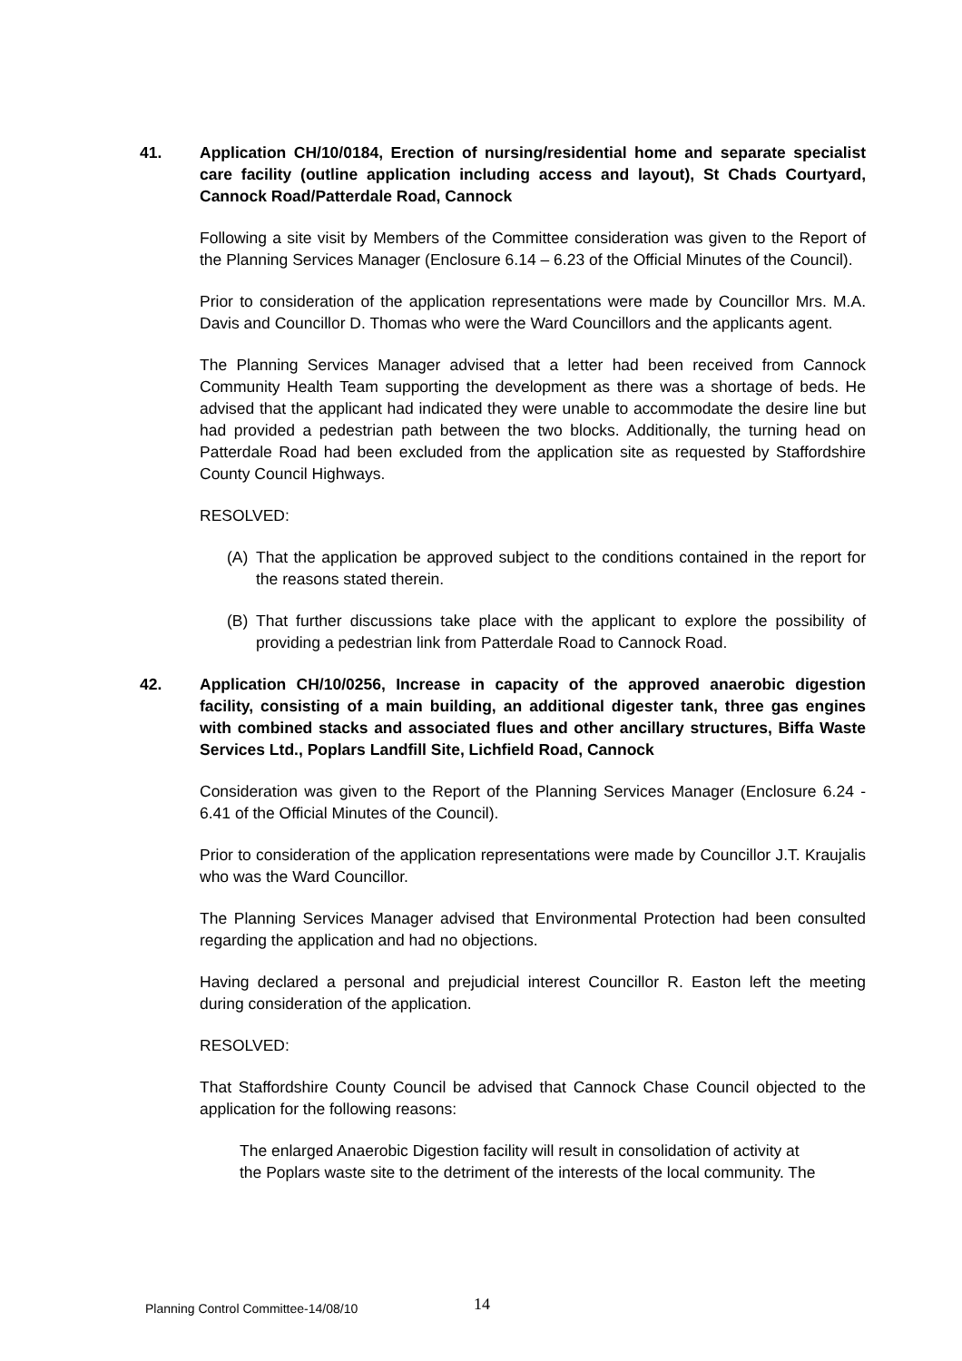41. Application CH/10/0184, Erection of nursing/residential home and separate specialist care facility (outline application including access and layout), St Chads Courtyard, Cannock Road/Patterdale Road, Cannock
Following a site visit by Members of the Committee consideration was given to the Report of the Planning Services Manager (Enclosure 6.14 – 6.23 of the Official Minutes of the Council).
Prior to consideration of the application representations were made by Councillor Mrs. M.A. Davis and Councillor D. Thomas who were the Ward Councillors and the applicants agent.
The Planning Services Manager advised that a letter had been received from Cannock Community Health Team supporting the development as there was a shortage of beds. He advised that the applicant had indicated they were unable to accommodate the desire line but had provided a pedestrian path between the two blocks. Additionally, the turning head on Patterdale Road had been excluded from the application site as requested by Staffordshire County Council Highways.
RESOLVED:
(A) That the application be approved subject to the conditions contained in the report for the reasons stated therein.
(B) That further discussions take place with the applicant to explore the possibility of providing a pedestrian link from Patterdale Road to Cannock Road.
42. Application CH/10/0256, Increase in capacity of the approved anaerobic digestion facility, consisting of a main building, an additional digester tank, three gas engines with combined stacks and associated flues and other ancillary structures, Biffa Waste Services Ltd., Poplars Landfill Site, Lichfield Road, Cannock
Consideration was given to the Report of the Planning Services Manager (Enclosure 6.24 - 6.41 of the Official Minutes of the Council).
Prior to consideration of the application representations were made by Councillor J.T. Kraujalis who was the Ward Councillor.
The Planning Services Manager advised that Environmental Protection had been consulted regarding the application and had no objections.
Having declared a personal and prejudicial interest Councillor R. Easton left the meeting during consideration of the application.
RESOLVED:
That Staffordshire County Council be advised that Cannock Chase Council objected to the application for the following reasons:
The enlarged Anaerobic Digestion facility will result in consolidation of activity at the Poplars waste site to the detriment of the interests of the local community. The
Planning Control Committee-14/08/10
14